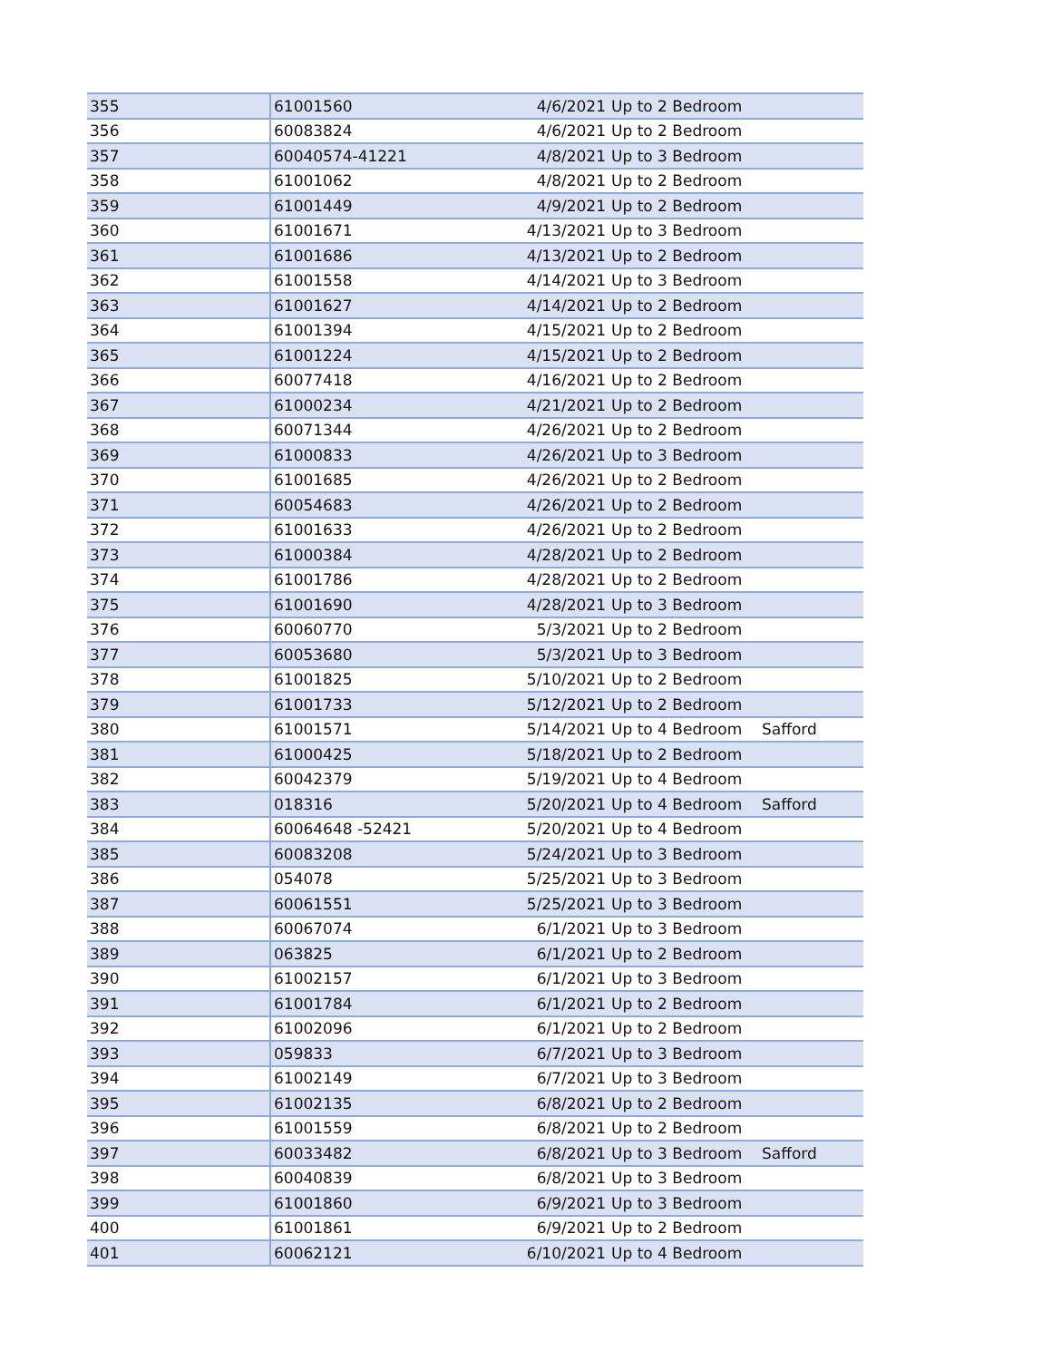| 355 | 61001560 | 4/6/2021 | Up to 2 Bedroom | |
| 356 | 60083824 | 4/6/2021 | Up to 2 Bedroom | |
| 357 | 60040574-41221 | 4/8/2021 | Up to 3 Bedroom | |
| 358 | 61001062 | 4/8/2021 | Up to 2 Bedroom | |
| 359 | 61001449 | 4/9/2021 | Up to 2 Bedroom | |
| 360 | 61001671 | 4/13/2021 | Up to 3 Bedroom | |
| 361 | 61001686 | 4/13/2021 | Up to 2 Bedroom | |
| 362 | 61001558 | 4/14/2021 | Up to 3 Bedroom | |
| 363 | 61001627 | 4/14/2021 | Up to 2 Bedroom | |
| 364 | 61001394 | 4/15/2021 | Up to 2 Bedroom | |
| 365 | 61001224 | 4/15/2021 | Up to 2 Bedroom | |
| 366 | 60077418 | 4/16/2021 | Up to 2 Bedroom | |
| 367 | 61000234 | 4/21/2021 | Up to 2 Bedroom | |
| 368 | 60071344 | 4/26/2021 | Up to 2 Bedroom | |
| 369 | 61000833 | 4/26/2021 | Up to 3 Bedroom | |
| 370 | 61001685 | 4/26/2021 | Up to 2 Bedroom | |
| 371 | 60054683 | 4/26/2021 | Up to 2 Bedroom | |
| 372 | 61001633 | 4/26/2021 | Up to 2 Bedroom | |
| 373 | 61000384 | 4/28/2021 | Up to 2 Bedroom | |
| 374 | 61001786 | 4/28/2021 | Up to 2 Bedroom | |
| 375 | 61001690 | 4/28/2021 | Up to 3 Bedroom | |
| 376 | 60060770 | 5/3/2021 | Up to 2 Bedroom | |
| 377 | 60053680 | 5/3/2021 | Up to 3 Bedroom | |
| 378 | 61001825 | 5/10/2021 | Up to 2 Bedroom | |
| 379 | 61001733 | 5/12/2021 | Up to 2 Bedroom | |
| 380 | 61001571 | 5/14/2021 | Up to 4 Bedroom | Safford |
| 381 | 61000425 | 5/18/2021 | Up to 2 Bedroom | |
| 382 | 60042379 | 5/19/2021 | Up to 4 Bedroom | |
| 383 | 018316 | 5/20/2021 | Up to 4 Bedroom | Safford |
| 384 | 60064648 -52421 | 5/20/2021 | Up to 4 Bedroom | |
| 385 | 60083208 | 5/24/2021 | Up to 3 Bedroom | |
| 386 | 054078 | 5/25/2021 | Up to 3 Bedroom | |
| 387 | 60061551 | 5/25/2021 | Up to 3 Bedroom | |
| 388 | 60067074 | 6/1/2021 | Up to 3 Bedroom | |
| 389 | 063825 | 6/1/2021 | Up to 2 Bedroom | |
| 390 | 61002157 | 6/1/2021 | Up to 3 Bedroom | |
| 391 | 61001784 | 6/1/2021 | Up to 2 Bedroom | |
| 392 | 61002096 | 6/1/2021 | Up to 2 Bedroom | |
| 393 | 059833 | 6/7/2021 | Up to 3 Bedroom | |
| 394 | 61002149 | 6/7/2021 | Up to 3 Bedroom | |
| 395 | 61002135 | 6/8/2021 | Up to 2 Bedroom | |
| 396 | 61001559 | 6/8/2021 | Up to 2 Bedroom | |
| 397 | 60033482 | 6/8/2021 | Up to 3 Bedroom | Safford |
| 398 | 60040839 | 6/8/2021 | Up to 3 Bedroom | |
| 399 | 61001860 | 6/9/2021 | Up to 3 Bedroom | |
| 400 | 61001861 | 6/9/2021 | Up to 2 Bedroom | |
| 401 | 60062121 | 6/10/2021 | Up to 4 Bedroom | |